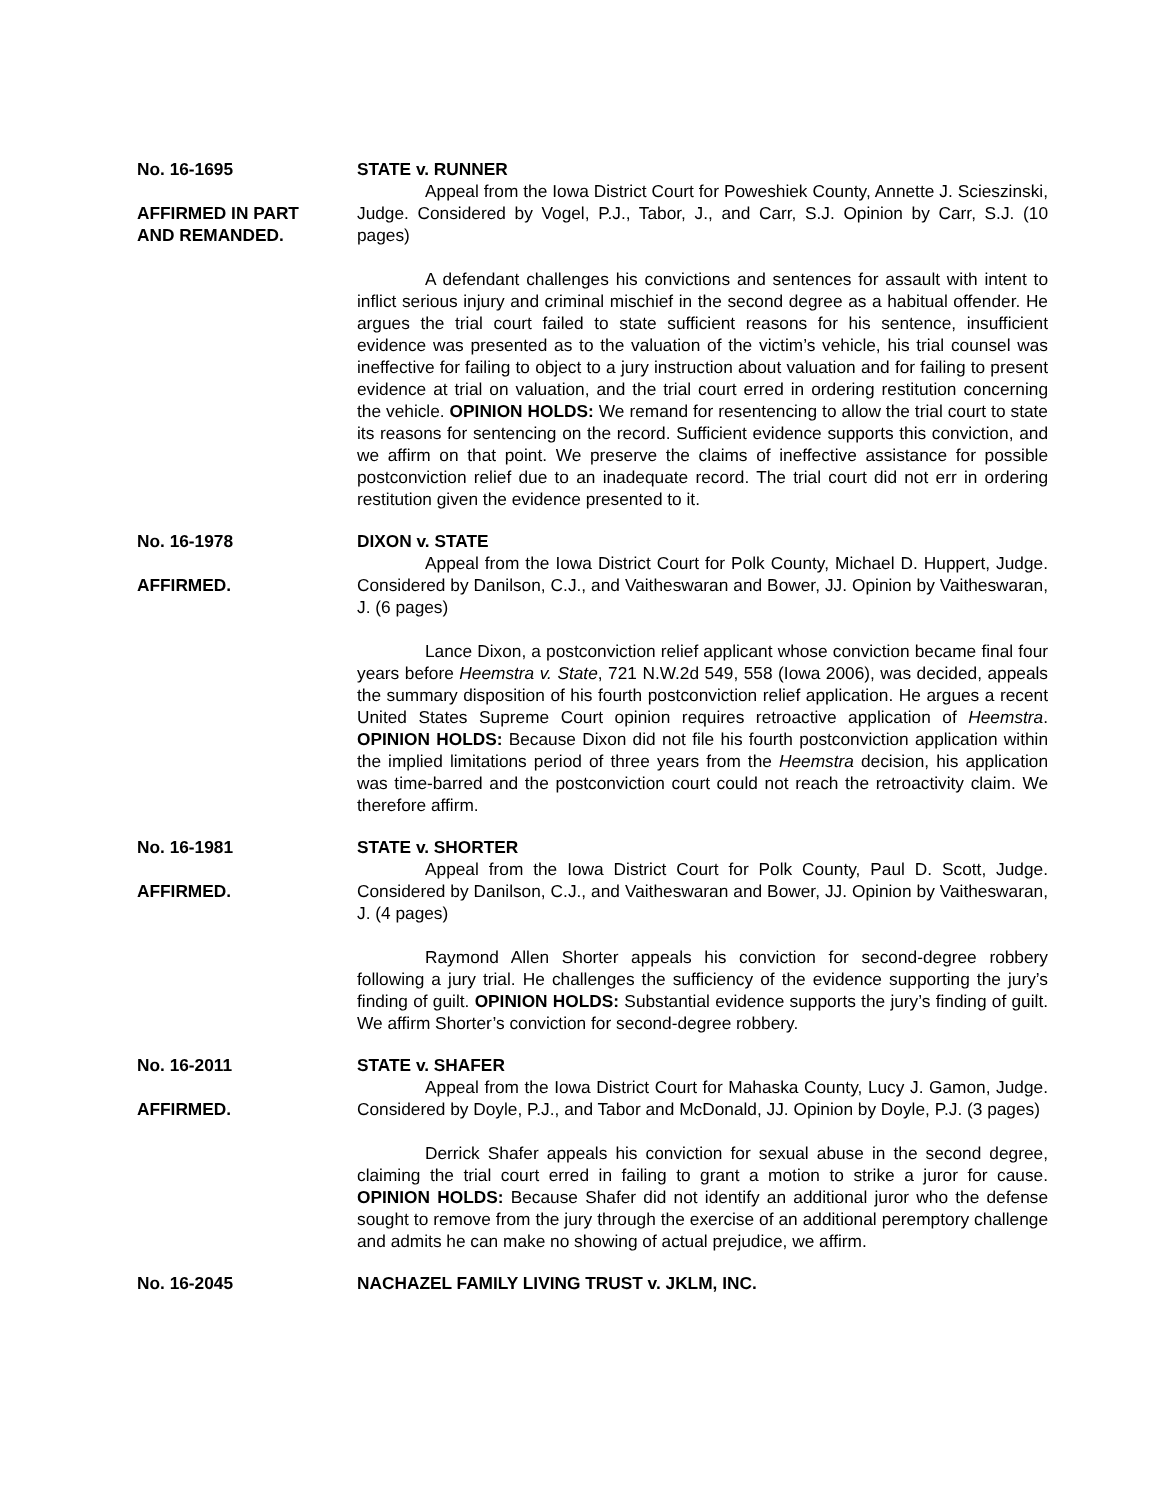No. 16-1695
AFFIRMED IN PART
AND REMANDED.
STATE v. RUNNER
Appeal from the Iowa District Court for Poweshiek County, Annette J. Scieszinski, Judge. Considered by Vogel, P.J., Tabor, J., and Carr, S.J. Opinion by Carr, S.J. (10 pages)
A defendant challenges his convictions and sentences for assault with intent to inflict serious injury and criminal mischief in the second degree as a habitual offender. He argues the trial court failed to state sufficient reasons for his sentence, insufficient evidence was presented as to the valuation of the victim’s vehicle, his trial counsel was ineffective for failing to object to a jury instruction about valuation and for failing to present evidence at trial on valuation, and the trial court erred in ordering restitution concerning the vehicle. OPINION HOLDS: We remand for resentencing to allow the trial court to state its reasons for sentencing on the record. Sufficient evidence supports this conviction, and we affirm on that point. We preserve the claims of ineffective assistance for possible postconviction relief due to an inadequate record. The trial court did not err in ordering restitution given the evidence presented to it.
No. 16-1978
AFFIRMED.
DIXON v. STATE
Appeal from the Iowa District Court for Polk County, Michael D. Huppert, Judge. Considered by Danilson, C.J., and Vaitheswaran and Bower, JJ. Opinion by Vaitheswaran, J. (6 pages)
Lance Dixon, a postconviction relief applicant whose conviction became final four years before Heemstra v. State, 721 N.W.2d 549, 558 (Iowa 2006), was decided, appeals the summary disposition of his fourth postconviction relief application. He argues a recent United States Supreme Court opinion requires retroactive application of Heemstra. OPINION HOLDS: Because Dixon did not file his fourth postconviction application within the implied limitations period of three years from the Heemstra decision, his application was time-barred and the postconviction court could not reach the retroactivity claim. We therefore affirm.
No. 16-1981
AFFIRMED.
STATE v. SHORTER
Appeal from the Iowa District Court for Polk County, Paul D. Scott, Judge. Considered by Danilson, C.J., and Vaitheswaran and Bower, JJ. Opinion by Vaitheswaran, J. (4 pages)
Raymond Allen Shorter appeals his conviction for second-degree robbery following a jury trial. He challenges the sufficiency of the evidence supporting the jury’s finding of guilt. OPINION HOLDS: Substantial evidence supports the jury’s finding of guilt. We affirm Shorter’s conviction for second-degree robbery.
No. 16-2011
AFFIRMED.
STATE v. SHAFER
Appeal from the Iowa District Court for Mahaska County, Lucy J. Gamon, Judge. Considered by Doyle, P.J., and Tabor and McDonald, JJ. Opinion by Doyle, P.J. (3 pages)
Derrick Shafer appeals his conviction for sexual abuse in the second degree, claiming the trial court erred in failing to grant a motion to strike a juror for cause. OPINION HOLDS: Because Shafer did not identify an additional juror who the defense sought to remove from the jury through the exercise of an additional peremptory challenge and admits he can make no showing of actual prejudice, we affirm.
No. 16-2045 NACHAZEL FAMILY LIVING TRUST v. JKLM, INC.